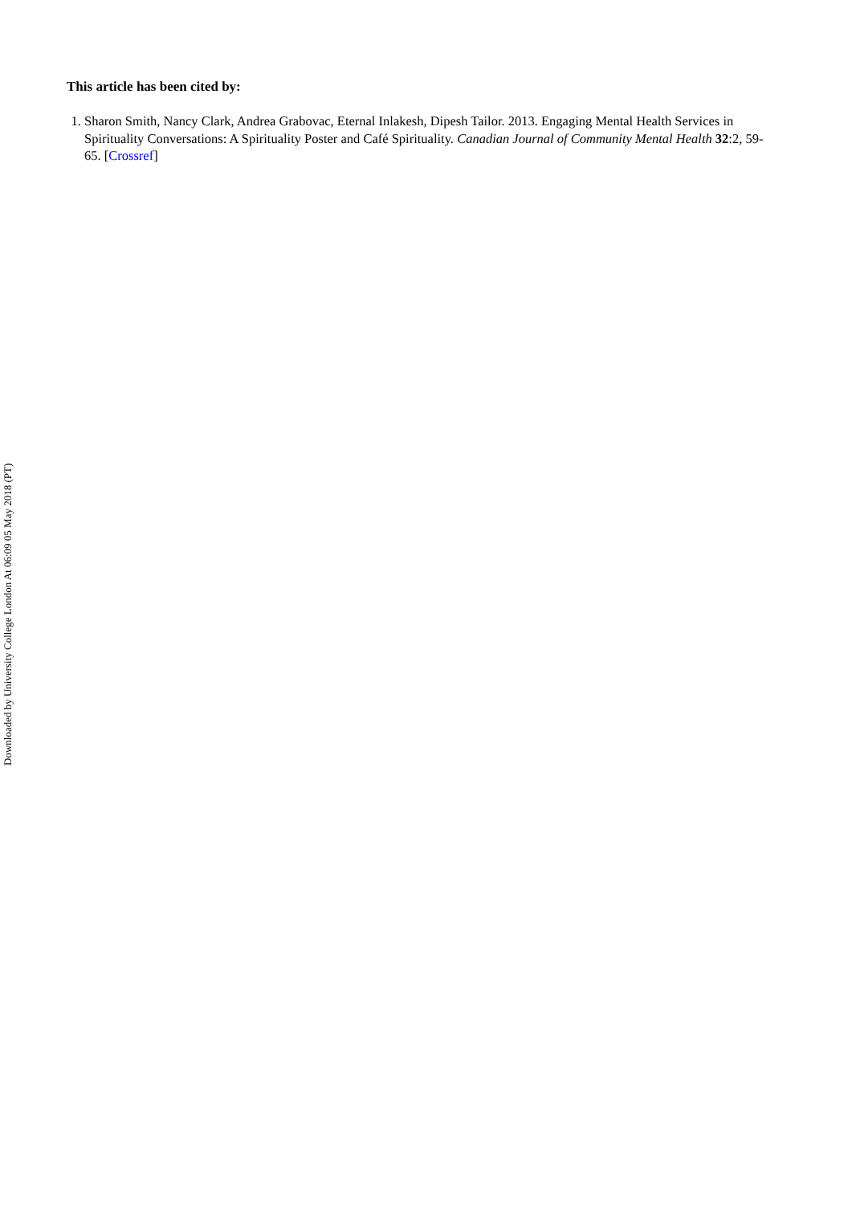This article has been cited by:
1. Sharon Smith, Nancy Clark, Andrea Grabovac, Eternal Inlakesh, Dipesh Tailor. 2013. Engaging Mental Health Services in Spirituality Conversations: A Spirituality Poster and Café Spirituality. Canadian Journal of Community Mental Health 32:2, 59-65. [Crossref]
Downloaded by University College London At 06:09 05 May 2018 (PT)